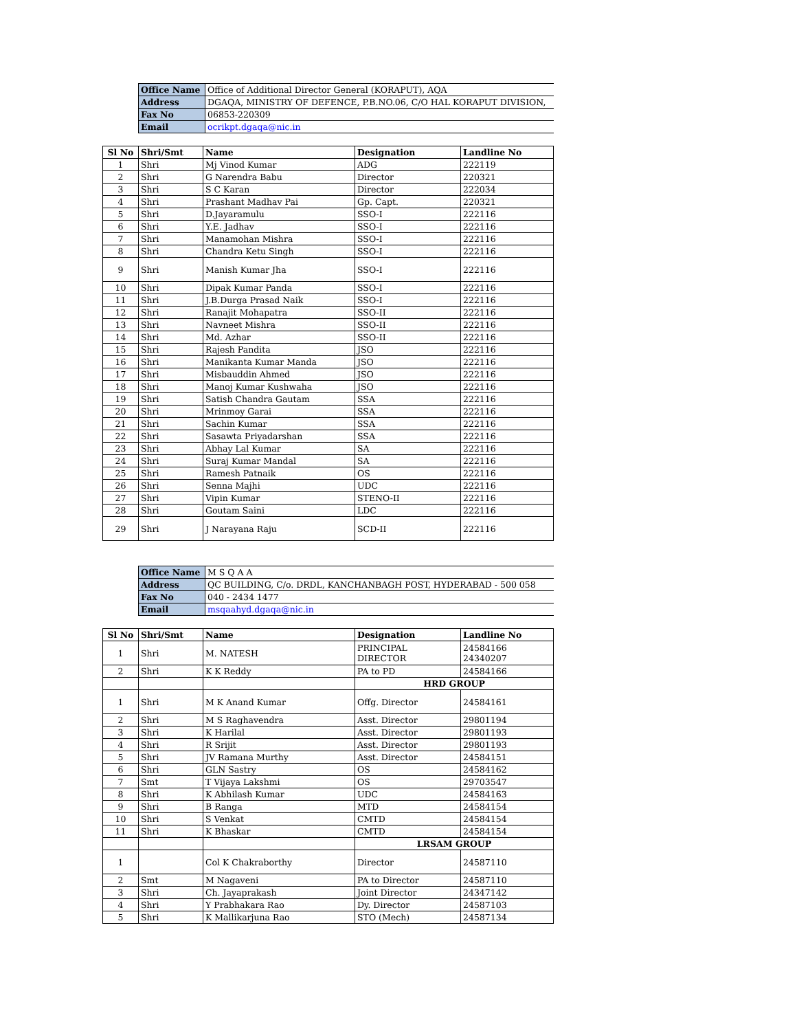| Office Name | Office of Additional Director General (KORAPUT), AQA |
| Address | DGAQA, MINISTRY OF DEFENCE, P.B.NO.06, C/O HAL KORAPUT DIVISION, |
| Fax No | 06853-220309 |
| Email | ocrikpt.dgaqa@nic.in |
| Sl No | Shri/Smt | Name | Designation | Landline No |
| --- | --- | --- | --- | --- |
| 1 | Shri | Mj Vinod Kumar | ADG | 222119 |
| 2 | Shri | G Narendra Babu | Director | 220321 |
| 3 | Shri | S C Karan | Director | 222034 |
| 4 | Shri | Prashant Madhav Pai | Gp. Capt. | 220321 |
| 5 | Shri | D.Jayaramulu | SSO-I | 222116 |
| 6 | Shri | Y.E. Jadhav | SSO-I | 222116 |
| 7 | Shri | Manamohan Mishra | SSO-I | 222116 |
| 8 | Shri | Chandra Ketu Singh | SSO-I | 222116 |
| 9 | Shri | Manish Kumar Jha | SSO-I | 222116 |
| 10 | Shri | Dipak Kumar Panda | SSO-I | 222116 |
| 11 | Shri | J.B.Durga Prasad Naik | SSO-I | 222116 |
| 12 | Shri | Ranajit Mohapatra | SSO-II | 222116 |
| 13 | Shri | Navneet Mishra | SSO-II | 222116 |
| 14 | Shri | Md. Azhar | SSO-II | 222116 |
| 15 | Shri | Rajesh Pandita | JSO | 222116 |
| 16 | Shri | Manikanta Kumar Manda | JSO | 222116 |
| 17 | Shri | Misbauddin Ahmed | JSO | 222116 |
| 18 | Shri | Manoj Kumar Kushwaha | JSO | 222116 |
| 19 | Shri | Satish Chandra Gautam | SSA | 222116 |
| 20 | Shri | Mrinmoy Garai | SSA | 222116 |
| 21 | Shri | Sachin Kumar | SSA | 222116 |
| 22 | Shri | Sasawta Priyadarshan | SSA | 222116 |
| 23 | Shri | Abhay Lal Kumar | SA | 222116 |
| 24 | Shri | Suraj Kumar Mandal | SA | 222116 |
| 25 | Shri | Ramesh Patnaik | OS | 222116 |
| 26 | Shri | Senna Majhi | UDC | 222116 |
| 27 | Shri | Vipin Kumar | STENO-II | 222116 |
| 28 | Shri | Goutam Saini | LDC | 222116 |
| 29 | Shri | J Narayana Raju | SCD-II | 222116 |
| Office Name | M S Q A A |
| Address | QC BUILDING, C/o. DRDL, KANCHANBAGH POST, HYDERABAD - 500 058 |
| Fax No | 040 - 2434 1477 |
| Email | msqaahyd.dgaqa@nic.in |
| Sl No | Shri/Smt | Name | Designation | Landline No |
| --- | --- | --- | --- | --- |
| 1 | Shri | M. NATESH | PRINCIPAL DIRECTOR | 24584166 24340207 |
| 2 | Shri | K K Reddy | PA to PD | 24584166 |
| | | | HRD GROUP | |
| 1 | Shri | M K Anand Kumar | Offg. Director | 24584161 |
| 2 | Shri | M S Raghavendra | Asst. Director | 29801194 |
| 3 | Shri | K Harilal | Asst. Director | 29801193 |
| 4 | Shri | R Srijit | Asst. Director | 29801193 |
| 5 | Shri | JV Ramana Murthy | Asst. Director | 24584151 |
| 6 | Shri | GLN Sastry | OS | 24584162 |
| 7 | Smt | T Vijaya Lakshmi | OS | 29703547 |
| 8 | Shri | K Abhilash Kumar | UDC | 24584163 |
| 9 | Shri | B Ranga | MTD | 24584154 |
| 10 | Shri | S Venkat | CMTD | 24584154 |
| 11 | Shri | K Bhaskar | CMTD | 24584154 |
| | | | LRSAM GROUP | |
| 1 | | Col K Chakraborthy | Director | 24587110 |
| 2 | Smt | M Nagaveni | PA to Director | 24587110 |
| 3 | Shri | Ch. Jayaprakash | Joint Director | 24347142 |
| 4 | Shri | Y Prabhakara Rao | Dy. Director | 24587103 |
| 5 | Shri | K Mallikarjuna Rao | STO (Mech) | 24587134 |